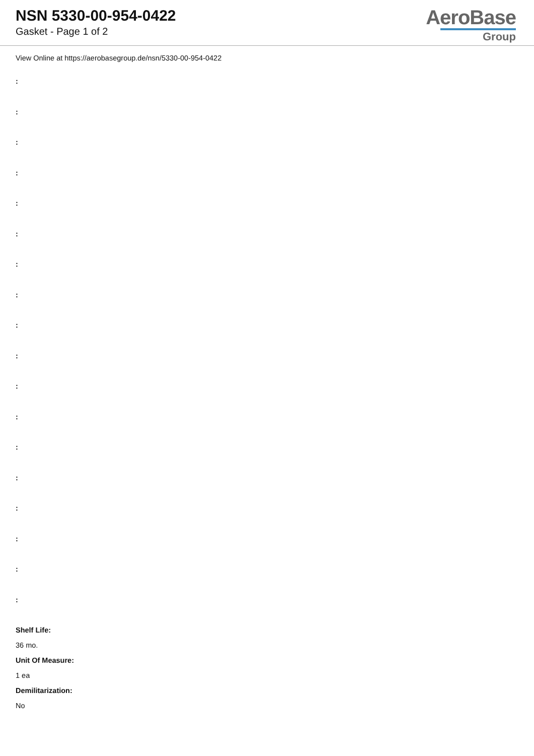NSN 5330-00-954-0422
Gasket - Page 1 of 2
AeroBase
Group
View Online at https://aerobasegroup.de/nsn/5330-00-954-0422
:
:
:
:
:
:
:
:
:
:
:
:
:
:
:
:
:
:
Shelf Life:
36 mo.
Unit Of Measure:
1 ea
Demilitarization:
No